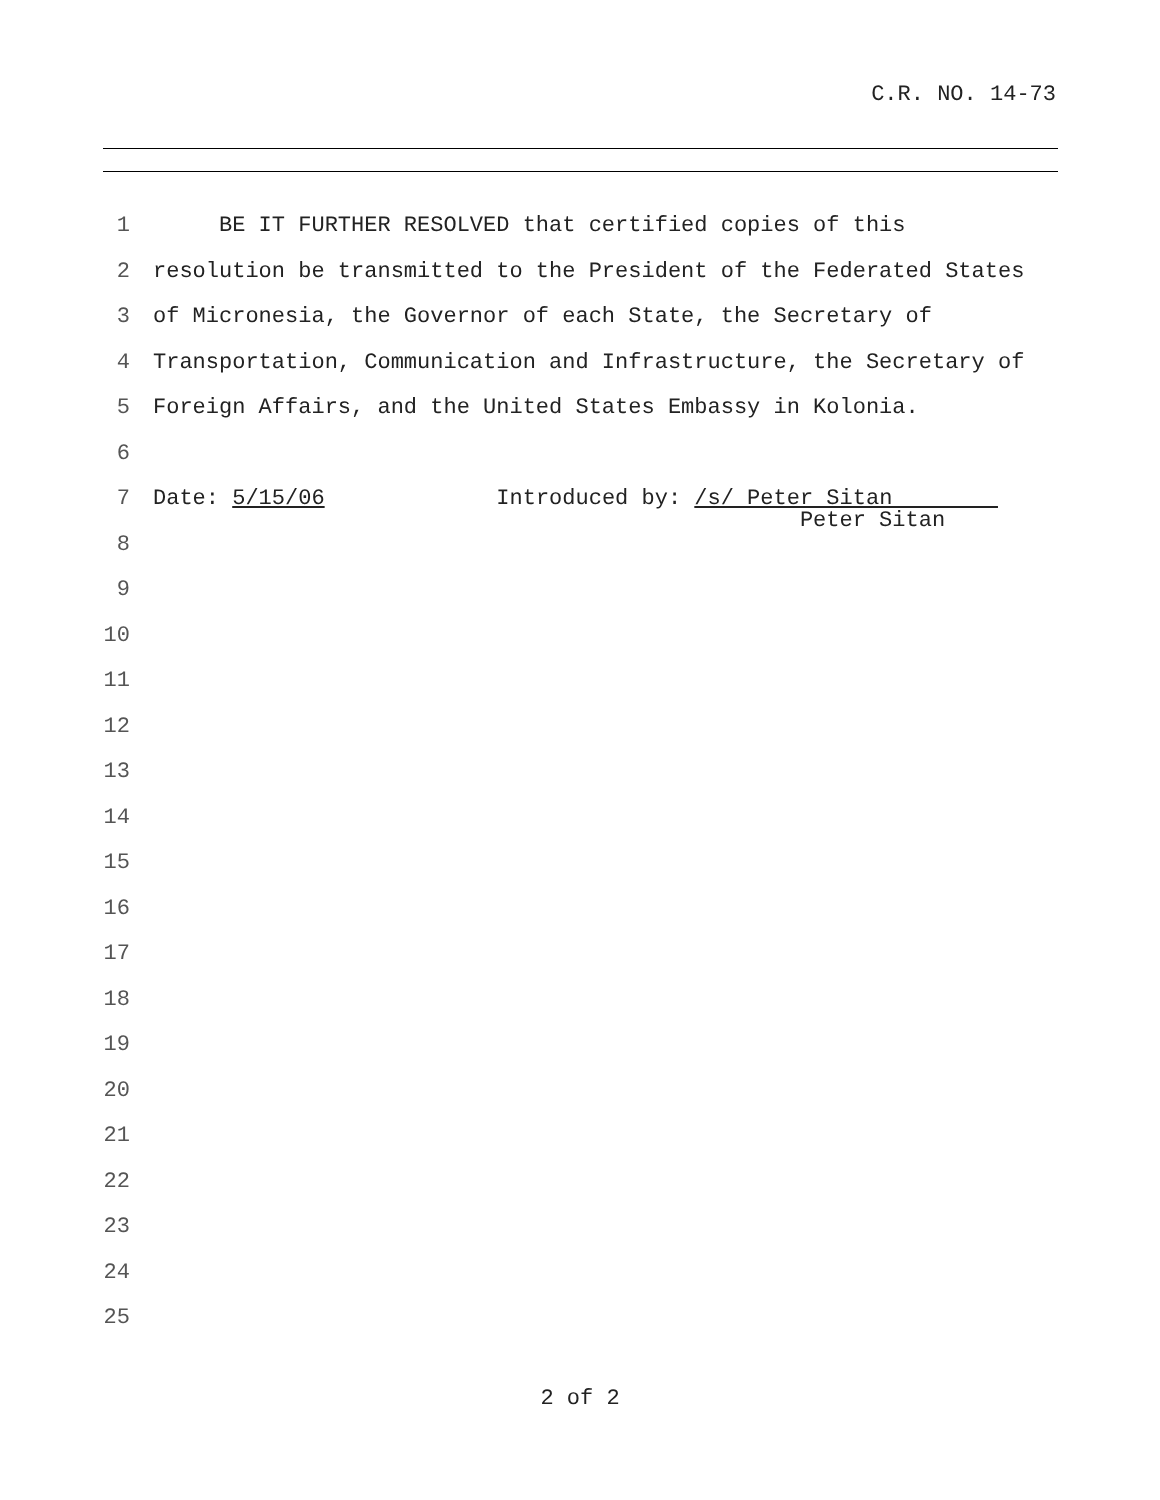C.R. NO. 14-73
1 BE IT FURTHER RESOLVED that certified copies of this
2 resolution be transmitted to the President of the Federated States
3 of Micronesia, the Governor of each State, the Secretary of
4 Transportation, Communication and Infrastructure, the Secretary of
5 Foreign Affairs, and the United States Embassy in Kolonia.
6
7 Date: 5/15/06 Introduced by: /s/ Peter Sitan
Peter Sitan
8
9
10
11
12
13
14
15
16
17
18
19
20
21
22
23
24
25
2 of 2